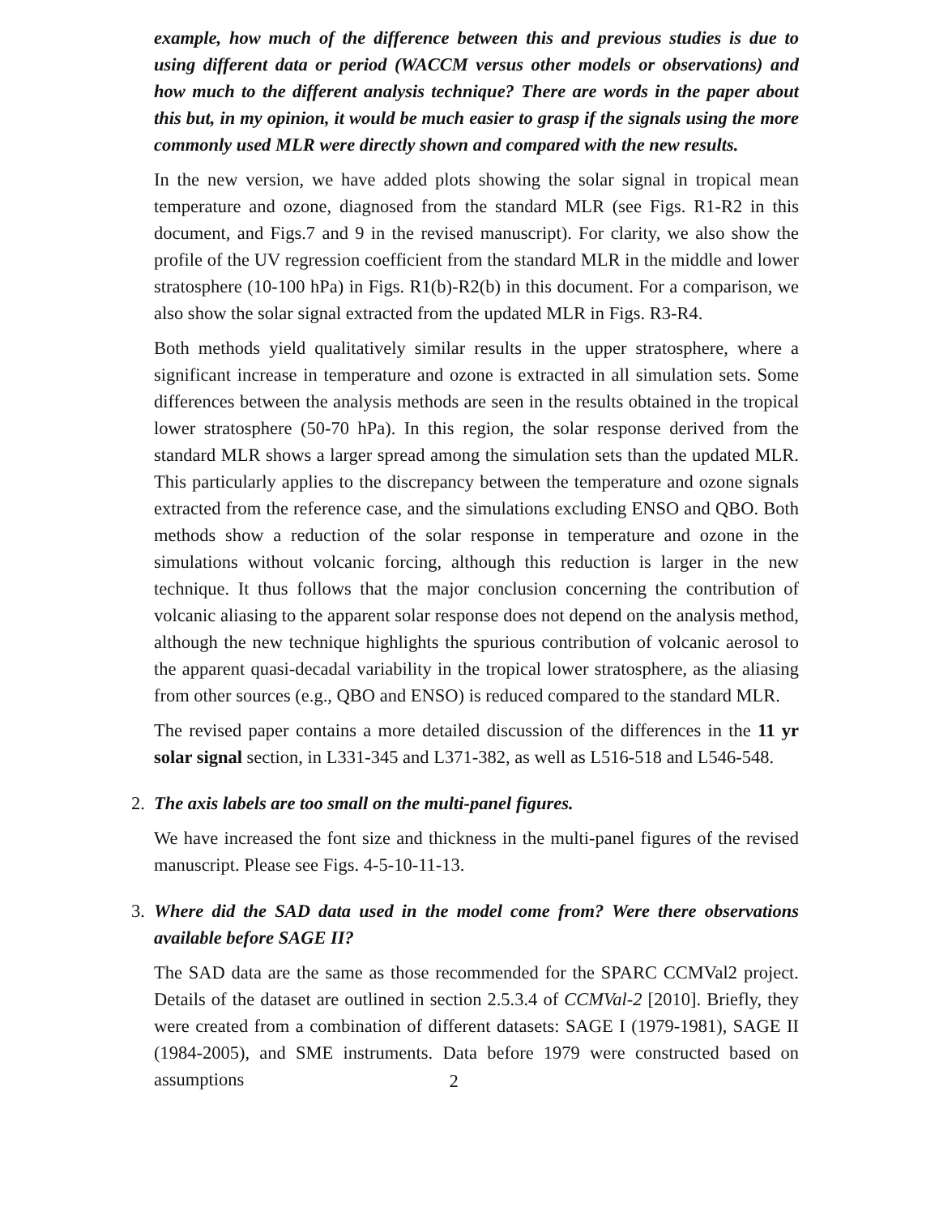example, how much of the difference between this and previous studies is due to using different data or period (WACCM versus other models or observations) and how much to the different analysis technique? There are words in the paper about this but, in my opinion, it would be much easier to grasp if the signals using the more commonly used MLR were directly shown and compared with the new results.
In the new version, we have added plots showing the solar signal in tropical mean temperature and ozone, diagnosed from the standard MLR (see Figs. R1-R2 in this document, and Figs.7 and 9 in the revised manuscript). For clarity, we also show the profile of the UV regression coefficient from the standard MLR in the middle and lower stratosphere (10-100 hPa) in Figs. R1(b)-R2(b) in this document. For a comparison, we also show the solar signal extracted from the updated MLR in Figs. R3-R4.
Both methods yield qualitatively similar results in the upper stratosphere, where a significant increase in temperature and ozone is extracted in all simulation sets. Some differences between the analysis methods are seen in the results obtained in the tropical lower stratosphere (50-70 hPa). In this region, the solar response derived from the standard MLR shows a larger spread among the simulation sets than the updated MLR. This particularly applies to the discrepancy between the temperature and ozone signals extracted from the reference case, and the simulations excluding ENSO and QBO. Both methods show a reduction of the solar response in temperature and ozone in the simulations without volcanic forcing, although this reduction is larger in the new technique. It thus follows that the major conclusion concerning the contribution of volcanic aliasing to the apparent solar response does not depend on the analysis method, although the new technique highlights the spurious contribution of volcanic aerosol to the apparent quasi-decadal variability in the tropical lower stratosphere, as the aliasing from other sources (e.g., QBO and ENSO) is reduced compared to the standard MLR.
The revised paper contains a more detailed discussion of the differences in the 11 yr solar signal section, in L331-345 and L371-382, as well as L516-518 and L546-548.
2.
The axis labels are too small on the multi-panel figures.
We have increased the font size and thickness in the multi-panel figures of the revised manuscript. Please see Figs. 4-5-10-11-13.
3.
Where did the SAD data used in the model come from? Were there observations available before SAGE II?
The SAD data are the same as those recommended for the SPARC CCMVal2 project. Details of the dataset are outlined in section 2.5.3.4 of CCMVal-2 [2010]. Briefly, they were created from a combination of different datasets: SAGE I (1979-1981), SAGE II (1984-2005), and SME instruments. Data before 1979 were constructed based on assumptions
2